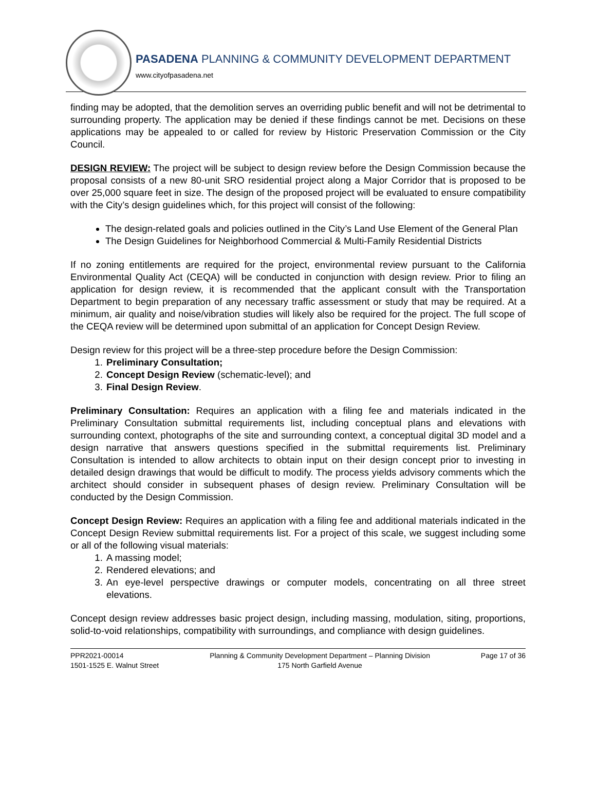PASADENA PLANNING & COMMUNITY DEVELOPMENT DEPARTMENT
www.cityofpasadena.net
finding may be adopted, that the demolition serves an overriding public benefit and will not be detrimental to surrounding property. The application may be denied if these findings cannot be met. Decisions on these applications may be appealed to or called for review by Historic Preservation Commission or the City Council.
DESIGN REVIEW: The project will be subject to design review before the Design Commission because the proposal consists of a new 80-unit SRO residential project along a Major Corridor that is proposed to be over 25,000 square feet in size. The design of the proposed project will be evaluated to ensure compatibility with the City’s design guidelines which, for this project will consist of the following:
The design-related goals and policies outlined in the City’s Land Use Element of the General Plan
The Design Guidelines for Neighborhood Commercial & Multi-Family Residential Districts
If no zoning entitlements are required for the project, environmental review pursuant to the California Environmental Quality Act (CEQA) will be conducted in conjunction with design review. Prior to filing an application for design review, it is recommended that the applicant consult with the Transportation Department to begin preparation of any necessary traffic assessment or study that may be required. At a minimum, air quality and noise/vibration studies will likely also be required for the project. The full scope of the CEQA review will be determined upon submittal of an application for Concept Design Review.
Design review for this project will be a three-step procedure before the Design Commission:
1. Preliminary Consultation;
2. Concept Design Review (schematic-level); and
3. Final Design Review.
Preliminary Consultation: Requires an application with a filing fee and materials indicated in the Preliminary Consultation submittal requirements list, including conceptual plans and elevations with surrounding context, photographs of the site and surrounding context, a conceptual digital 3D model and a design narrative that answers questions specified in the submittal requirements list. Preliminary Consultation is intended to allow architects to obtain input on their design concept prior to investing in detailed design drawings that would be difficult to modify. The process yields advisory comments which the architect should consider in subsequent phases of design review. Preliminary Consultation will be conducted by the Design Commission.
Concept Design Review: Requires an application with a filing fee and additional materials indicated in the Concept Design Review submittal requirements list. For a project of this scale, we suggest including some or all of the following visual materials:
1. A massing model;
2. Rendered elevations; and
3. An eye-level perspective drawings or computer models, concentrating on all three street elevations.
Concept design review addresses basic project design, including massing, modulation, siting, proportions, solid-to-void relationships, compatibility with surroundings, and compliance with design guidelines.
PPR2021-00014
1501-1525 E. Walnut Street
Planning & Community Development Department – Planning Division
175 North Garfield Avenue
Page 17 of 36